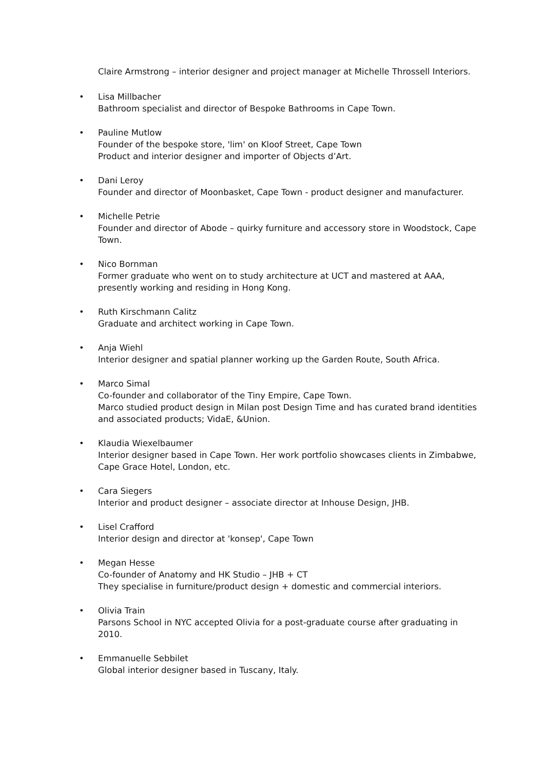Claire Armstrong – interior designer and project manager at Michelle Throssell Interiors.
• Lisa Millbacher
Bathroom specialist and director of Bespoke Bathrooms in Cape Town.
• Pauline Mutlow
Founder of the bespoke store, 'lim' on Kloof Street, Cape Town
Product and interior designer and importer of Objects d’Art.
• Dani Leroy
Founder and director of Moonbasket, Cape Town - product designer and manufacturer.
• Michelle Petrie
Founder and director of Abode – quirky furniture and accessory store in Woodstock, Cape Town.
• Nico Bornman
Former graduate who went on to study architecture at UCT and mastered at AAA, presently working and residing in Hong Kong.
• Ruth Kirschmann Calitz
Graduate and architect working in Cape Town.
• Anja Wiehl
Interior designer and spatial planner working up the Garden Route, South Africa.
• Marco Simal
Co-founder and collaborator of the Tiny Empire, Cape Town.
Marco studied product design in Milan post Design Time and has curated brand identities and associated products; VidaE, &Union.
• Klaudia Wiexelbaumer
Interior designer based in Cape Town. Her work portfolio showcases clients in Zimbabwe, Cape Grace Hotel, London, etc.
• Cara Siegers
Interior and product designer – associate director at Inhouse Design, JHB.
• Lisel Crafford
Interior design and director at 'konsep', Cape Town
• Megan Hesse
Co-founder of Anatomy and HK Studio – JHB + CT
They specialise in furniture/product design + domestic and commercial interiors.
• Olivia Train
Parsons School in NYC accepted Olivia for a post-graduate course after graduating in 2010.
• Emmanuelle Sebbilet
Global interior designer based in Tuscany, Italy.